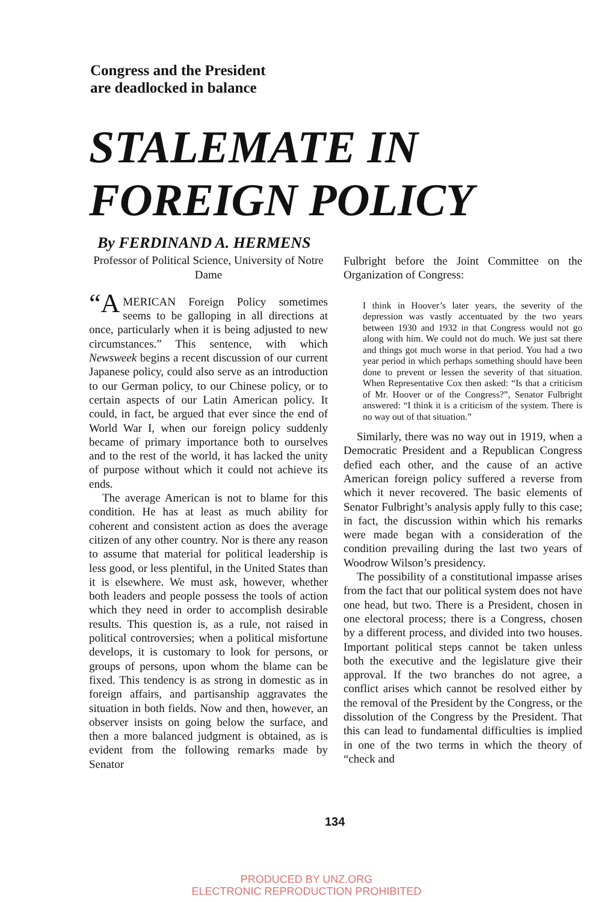Congress and the President
are deadlocked in balance
STALEMATE IN
FOREIGN POLICY
By FERDINAND A. HERMENS
Professor of Political Science, University of Notre Dame
“A MERICAN Foreign Policy sometimes seems to be galloping in all directions at once, particularly when it is being adjusted to new circumstances.” This sentence, with which Newsweek begins a recent discussion of our current Japanese policy, could also serve as an introduction to our German policy, to our Chinese policy, or to certain aspects of our Latin American policy. It could, in fact, be argued that ever since the end of World War I, when our foreign policy suddenly became of primary importance both to ourselves and to the rest of the world, it has lacked the unity of purpose without which it could not achieve its ends.
The average American is not to blame for this condition. He has at least as much ability for coherent and consistent action as does the average citizen of any other country. Nor is there any reason to assume that material for political leadership is less good, or less plentiful, in the United States than it is elsewhere. We must ask, however, whether both leaders and people possess the tools of action which they need in order to accomplish desirable results. This question is, as a rule, not raised in political controversies; when a political misfortune develops, it is customary to look for persons, or groups of persons, upon whom the blame can be fixed. This tendency is as strong in domestic as in foreign affairs, and partisanship aggravates the situation in both fields. Now and then, however, an observer insists on going below the surface, and then a more balanced judgment is obtained, as is evident from the following remarks made by Senator
Fulbright before the Joint Committee on the Organization of Congress:
I think in Hoover’s later years, the severity of the depression was vastly accentuated by the two years between 1930 and 1932 in that Congress would not go along with him. We could not do much. We just sat there and things got much worse in that period. You had a two year period in which perhaps something should have been done to prevent or lessen the severity of that situation. When Representative Cox then asked: “Is that a criticism of Mr. Hoover or of the Congress?”, Senator Fulbright answered: “I think it is a criticism of the system. There is no way out of that situation.”
Similarly, there was no way out in 1919, when a Democratic President and a Republican Congress defied each other, and the cause of an active American foreign policy suffered a reverse from which it never recovered. The basic elements of Senator Fulbright’s analysis apply fully to this case; in fact, the discussion within which his remarks were made began with a consideration of the condition prevailing during the last two years of Woodrow Wilson’s presidency.
The possibility of a constitutional impasse arises from the fact that our political system does not have one head, but two. There is a President, chosen in one electoral process; there is a Congress, chosen by a different process, and divided into two houses. Important political steps cannot be taken unless both the executive and the legislature give their approval. If the two branches do not agree, a conflict arises which cannot be resolved either by the removal of the President by the Congress, or the dissolution of the Congress by the President. That this can lead to fundamental difficulties is implied in one of the two terms in which the theory of “check and
134
PRODUCED BY UNZ.ORG
ELECTRONIC REPRODUCTION PROHIBITED